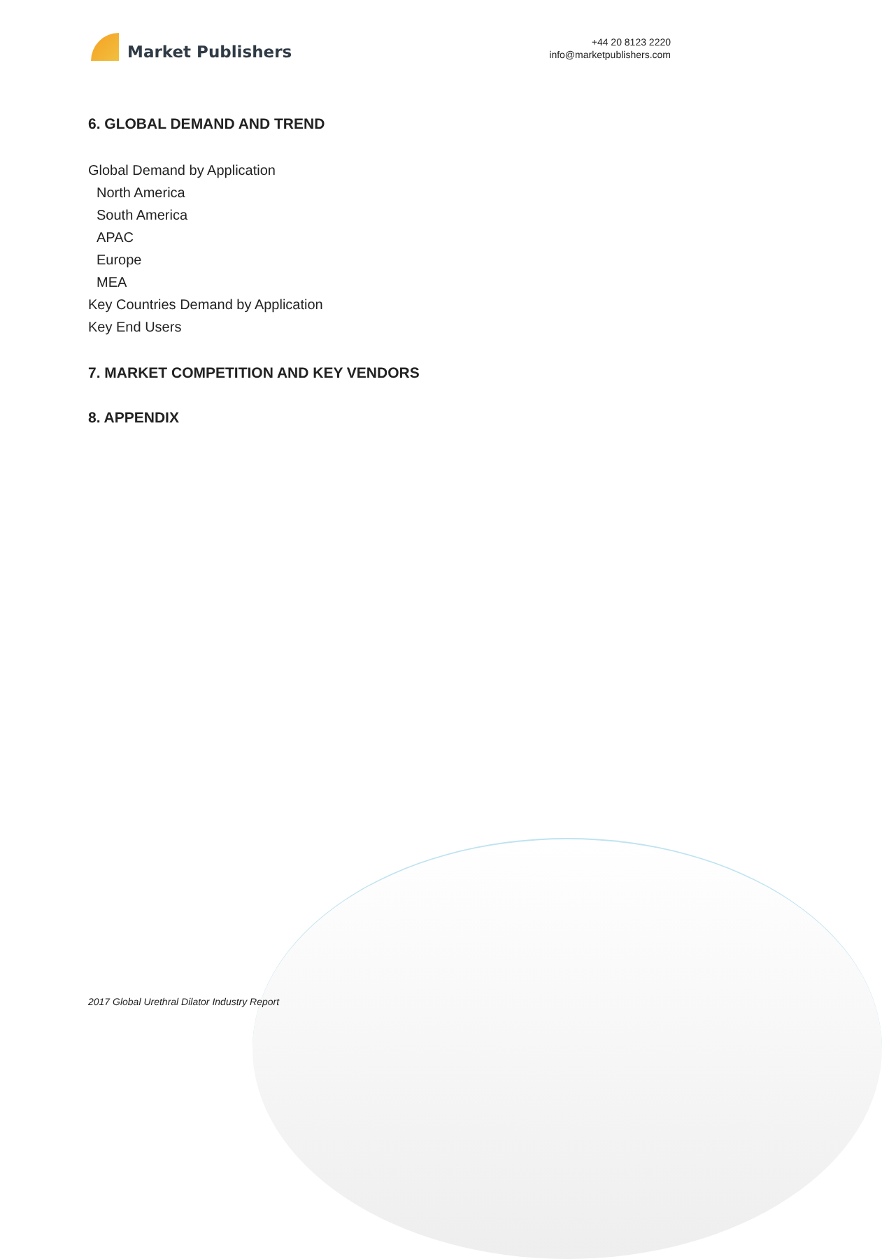Market Publishers
+44 20 8123 2220
info@marketpublishers.com
6. GLOBAL DEMAND AND TREND
Global Demand by Application
North America
South America
APAC
Europe
MEA
Key Countries Demand by Application
Key End Users
7. MARKET COMPETITION AND KEY VENDORS
8. APPENDIX
2017 Global Urethral Dilator Industry Report